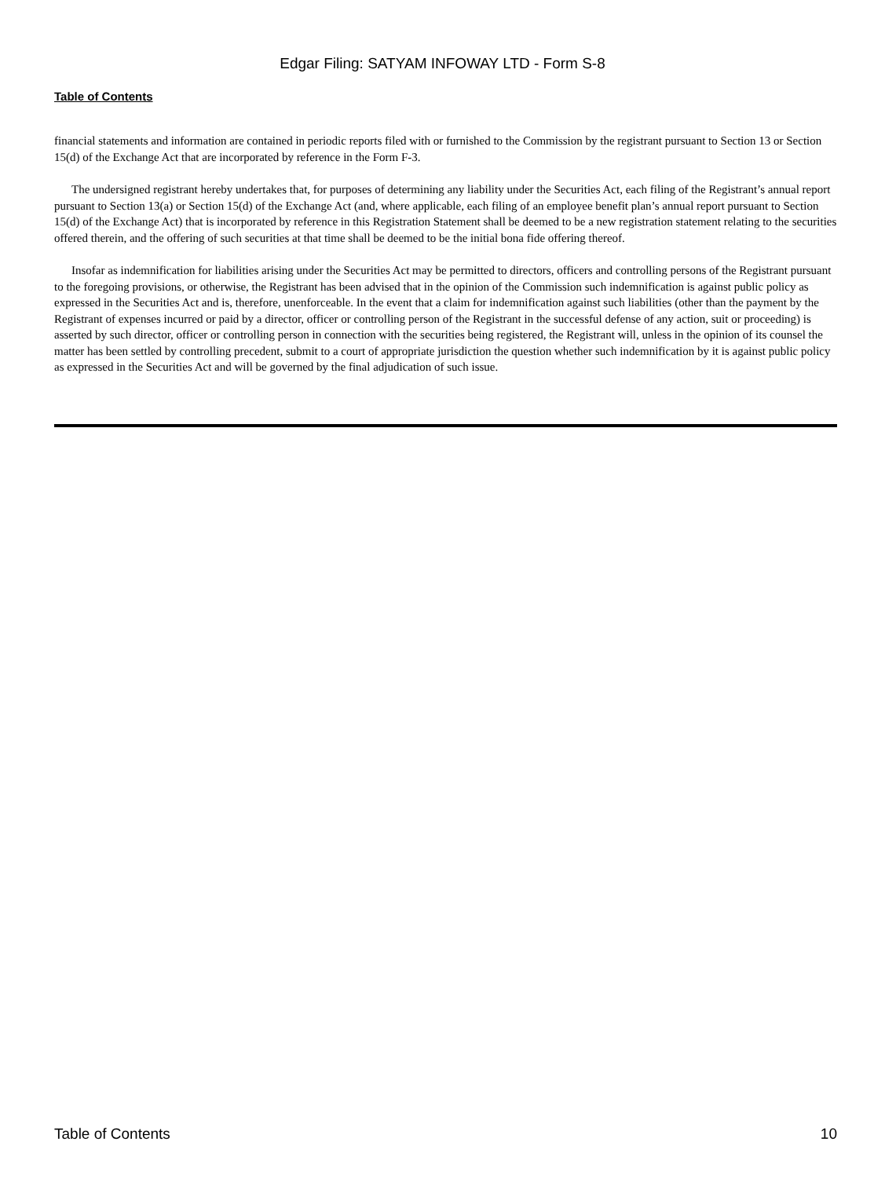Edgar Filing: SATYAM INFOWAY LTD - Form S-8
Table of Contents
financial statements and information are contained in periodic reports filed with or furnished to the Commission by the registrant pursuant to Section 13 or Section 15(d) of the Exchange Act that are incorporated by reference in the Form F-3.
The undersigned registrant hereby undertakes that, for purposes of determining any liability under the Securities Act, each filing of the Registrant’s annual report pursuant to Section 13(a) or Section 15(d) of the Exchange Act (and, where applicable, each filing of an employee benefit plan’s annual report pursuant to Section 15(d) of the Exchange Act) that is incorporated by reference in this Registration Statement shall be deemed to be a new registration statement relating to the securities offered therein, and the offering of such securities at that time shall be deemed to be the initial bona fide offering thereof.
Insofar as indemnification for liabilities arising under the Securities Act may be permitted to directors, officers and controlling persons of the Registrant pursuant to the foregoing provisions, or otherwise, the Registrant has been advised that in the opinion of the Commission such indemnification is against public policy as expressed in the Securities Act and is, therefore, unenforceable. In the event that a claim for indemnification against such liabilities (other than the payment by the Registrant of expenses incurred or paid by a director, officer or controlling person of the Registrant in the successful defense of any action, suit or proceeding) is asserted by such director, officer or controlling person in connection with the securities being registered, the Registrant will, unless in the opinion of its counsel the matter has been settled by controlling precedent, submit to a court of appropriate jurisdiction the question whether such indemnification by it is against public policy as expressed in the Securities Act and will be governed by the final adjudication of such issue.
Table of Contents 10